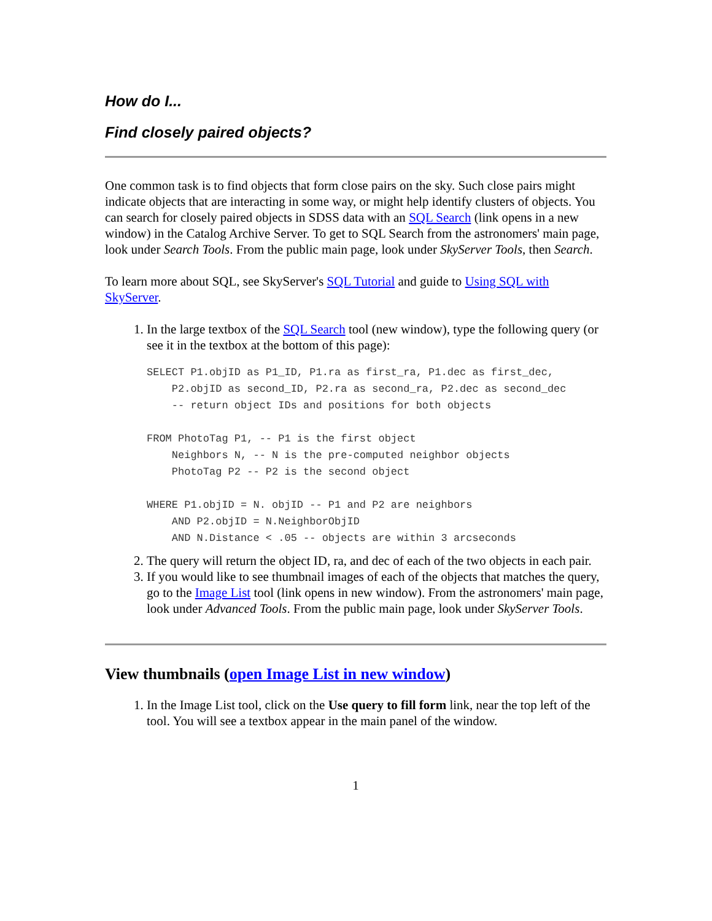How do I...
Find closely paired objects?
One common task is to find objects that form close pairs on the sky. Such close pairs might indicate objects that are interacting in some way, or might help identify clusters of objects. You can search for closely paired objects in SDSS data with an SQL Search (link opens in a new window) in the Catalog Archive Server. To get to SQL Search from the astronomers' main page, look under Search Tools. From the public main page, look under SkyServer Tools, then Search.
To learn more about SQL, see SkyServer's SQL Tutorial and guide to Using SQL with SkyServer.
1. In the large textbox of the SQL Search tool (new window), type the following query (or see it in the textbox at the bottom of this page):
SELECT P1.objID as P1_ID, P1.ra as first_ra, P1.dec as first_dec,
    P2.objID as second_ID, P2.ra as second_ra, P2.dec as second_dec
    -- return object IDs and positions for both objects

FROM PhotoTag P1, -- P1 is the first object
    Neighbors N, -- N is the pre-computed neighbor objects
    PhotoTag P2 -- P2 is the second object

WHERE P1.objID = N. objID -- P1 and P2 are neighbors
    AND P2.objID = N.NeighborObjID
    AND N.Distance < .05 -- objects are within 3 arcseconds
2. The query will return the object ID, ra, and dec of each of the two objects in each pair.
3. If you would like to see thumbnail images of each of the objects that matches the query, go to the Image List tool (link opens in new window). From the astronomers' main page, look under Advanced Tools. From the public main page, look under SkyServer Tools.
View thumbnails (open Image List in new window)
1. In the Image List tool, click on the Use query to fill form link, near the top left of the tool. You will see a textbox appear in the main panel of the window.
1